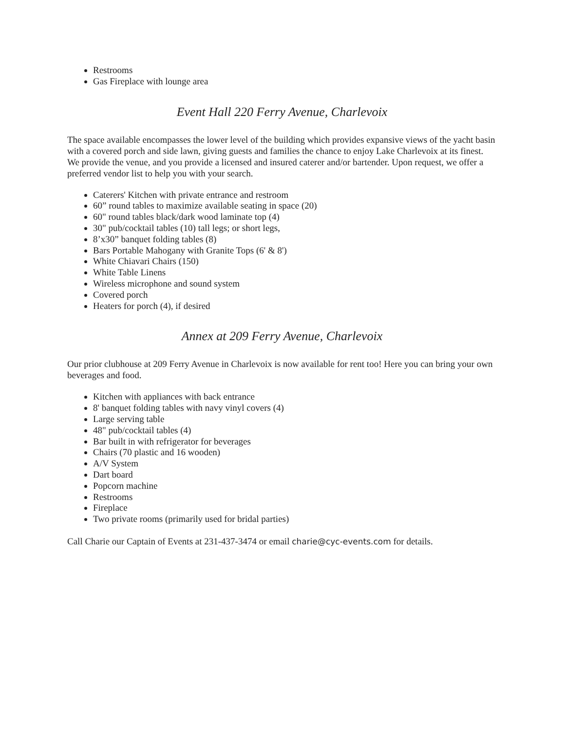Restrooms
Gas Fireplace with lounge area
Event Hall 220 Ferry Avenue, Charlevoix
The space available encompasses the lower level of the building which provides expansive views of the yacht basin with a covered porch and side lawn, giving guests and families the chance to enjoy Lake Charlevoix at its finest. We provide the venue, and you provide a licensed and insured caterer and/or bartender. Upon request, we offer a preferred vendor list to help you with your search.
Caterers' Kitchen with private entrance and restroom
60” round tables to maximize available seating in space (20)
60" round tables black/dark wood laminate top (4)
30" pub/cocktail tables (10) tall legs; or short legs,
8’x30” banquet folding tables (8)
Bars Portable Mahogany with Granite Tops (6' & 8')
White Chiavari Chairs (150)
White Table Linens
Wireless microphone and sound system
Covered porch
Heaters for porch (4), if desired
Annex at 209 Ferry Avenue, Charlevoix
Our prior clubhouse at 209 Ferry Avenue in Charlevoix is now available for rent too! Here you can bring your own beverages and food.
Kitchen with appliances with back entrance
8' banquet folding tables with navy vinyl covers (4)
Large serving table
48" pub/cocktail tables (4)
Bar built in with refrigerator for beverages
Chairs (70 plastic and 16 wooden)
A/V System
Dart board
Popcorn machine
Restrooms
Fireplace
Two private rooms (primarily used for bridal parties)
Call Charie our Captain of Events at 231-437-3474 or email charie@cyc-events.com for details.